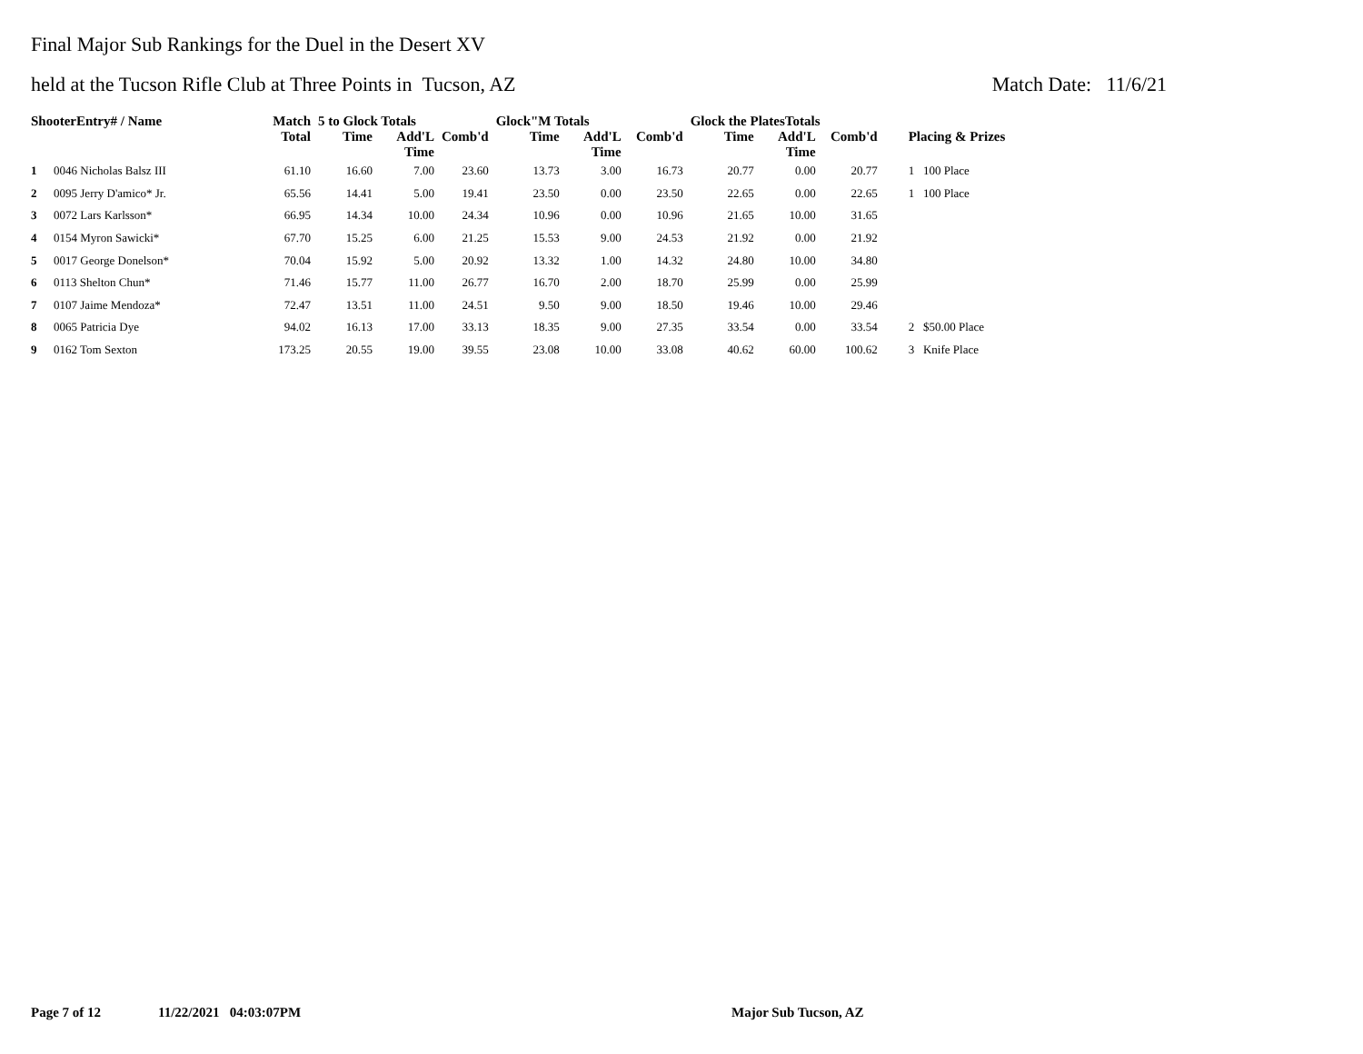Final Major Sub Rankings for the Duel in the Desert XV
held at the Tucson Rifle Club at Three Points in Tucson, AZ Match Date: 11/6/21
| ShooterEntry# / Name | | Match | 5 to Glock Totals | | | Glock"M Totals | | | Glock the PlatesTotals | | | |
| --- | --- | --- | --- | --- | --- | --- | --- | --- | --- | --- | --- | --- |
| | | Total | Time | Add'L Time | Comb'd | Time | Add'L Time | Comb'd | Time | Add'L Time | Comb'd | Placing & Prizes |
| 1 | 0046 Nicholas Balsz III | 61.10 | 16.60 | 7.00 | 23.60 | 13.73 | 3.00 | 16.73 | 20.77 | 0.00 | 20.77 | 1 100 Place |
| 2 | 0095 Jerry D'amico* Jr. | 65.56 | 14.41 | 5.00 | 19.41 | 23.50 | 0.00 | 23.50 | 22.65 | 0.00 | 22.65 | 1 100 Place |
| 3 | 0072 Lars Karlsson* | 66.95 | 14.34 | 10.00 | 24.34 | 10.96 | 0.00 | 10.96 | 21.65 | 10.00 | 31.65 | |
| 4 | 0154 Myron Sawicki* | 67.70 | 15.25 | 6.00 | 21.25 | 15.53 | 9.00 | 24.53 | 21.92 | 0.00 | 21.92 | |
| 5 | 0017 George Donelson* | 70.04 | 15.92 | 5.00 | 20.92 | 13.32 | 1.00 | 14.32 | 24.80 | 10.00 | 34.80 | |
| 6 | 0113 Shelton Chun* | 71.46 | 15.77 | 11.00 | 26.77 | 16.70 | 2.00 | 18.70 | 25.99 | 0.00 | 25.99 | |
| 7 | 0107 Jaime Mendoza* | 72.47 | 13.51 | 11.00 | 24.51 | 9.50 | 9.00 | 18.50 | 19.46 | 10.00 | 29.46 | |
| 8 | 0065 Patricia Dye | 94.02 | 16.13 | 17.00 | 33.13 | 18.35 | 9.00 | 27.35 | 33.54 | 0.00 | 33.54 | 2 $50.00 Place |
| 9 | 0162 Tom Sexton | 173.25 | 20.55 | 19.00 | 39.55 | 23.08 | 10.00 | 33.08 | 40.62 | 60.00 | 100.62 | 3 Knife Place |
Page 7 of 12 11/22/2021 04:03:07PM Major Sub Tucson, AZ